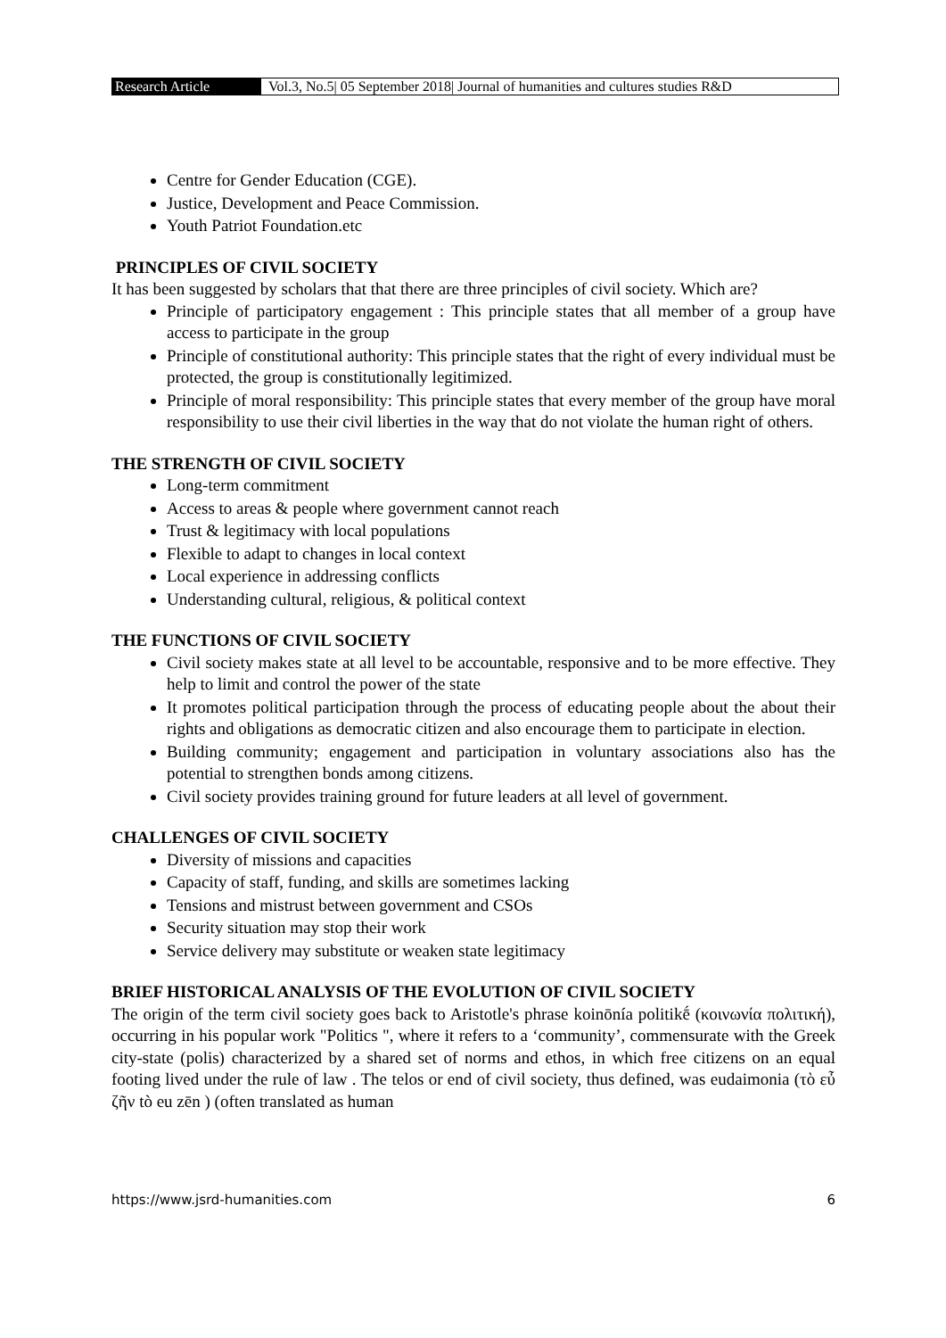Research Article Vol.3, No.5| 05 September 2018| Journal of humanities and cultures studies R&D
Centre for Gender Education (CGE).
Justice, Development and Peace Commission.
Youth Patriot Foundation.etc
PRINCIPLES OF CIVIL SOCIETY
It has been suggested by scholars that that there are three principles of civil society. Which are?
Principle of participatory engagement : This principle states that all member of a group have access to participate in the group
Principle of constitutional authority: This principle states that the right of every individual must be protected, the group is constitutionally legitimized.
Principle of moral responsibility: This principle states that every member of the group have moral responsibility to use their civil liberties in the way that do not violate the human right of others.
THE STRENGTH OF CIVIL SOCIETY
Long-term commitment
Access to areas & people where government cannot reach
Trust & legitimacy with local populations
Flexible to adapt to changes in local context
Local experience in addressing conflicts
Understanding cultural, religious, & political context
THE FUNCTIONS OF CIVIL SOCIETY
Civil society makes state at all level to be accountable, responsive and to be more effective. They help to limit and control the power of the state
It promotes political participation through the process of educating people about the about their rights and obligations as democratic citizen and also encourage them to participate in election.
Building community; engagement and participation in voluntary associations also has the potential to strengthen bonds among citizens.
Civil society provides training ground for future leaders at all level of government.
CHALLENGES OF CIVIL SOCIETY
Diversity of missions and capacities
Capacity of staff, funding, and skills are sometimes lacking
Tensions and mistrust between government and CSOs
Security situation may stop their work
Service delivery may substitute or weaken state legitimacy
BRIEF HISTORICAL ANALYSIS OF THE EVOLUTION OF CIVIL SOCIETY
The origin of the term civil society goes back to Aristotle's phrase koinōnía politikḗ (κοινωνία πολιτική), occurring in his popular work "Politics ", where it refers to a ‘community’, commensurate with the Greek city-state (polis) characterized by a shared set of norms and ethos, in which free citizens on an equal footing lived under the rule of law . The telos or end of civil society, thus defined, was eudaimonia (τὸ εὖ ζῆν tò eu zēn ) (often translated as human
https://www.jsrd-humanities.com 6